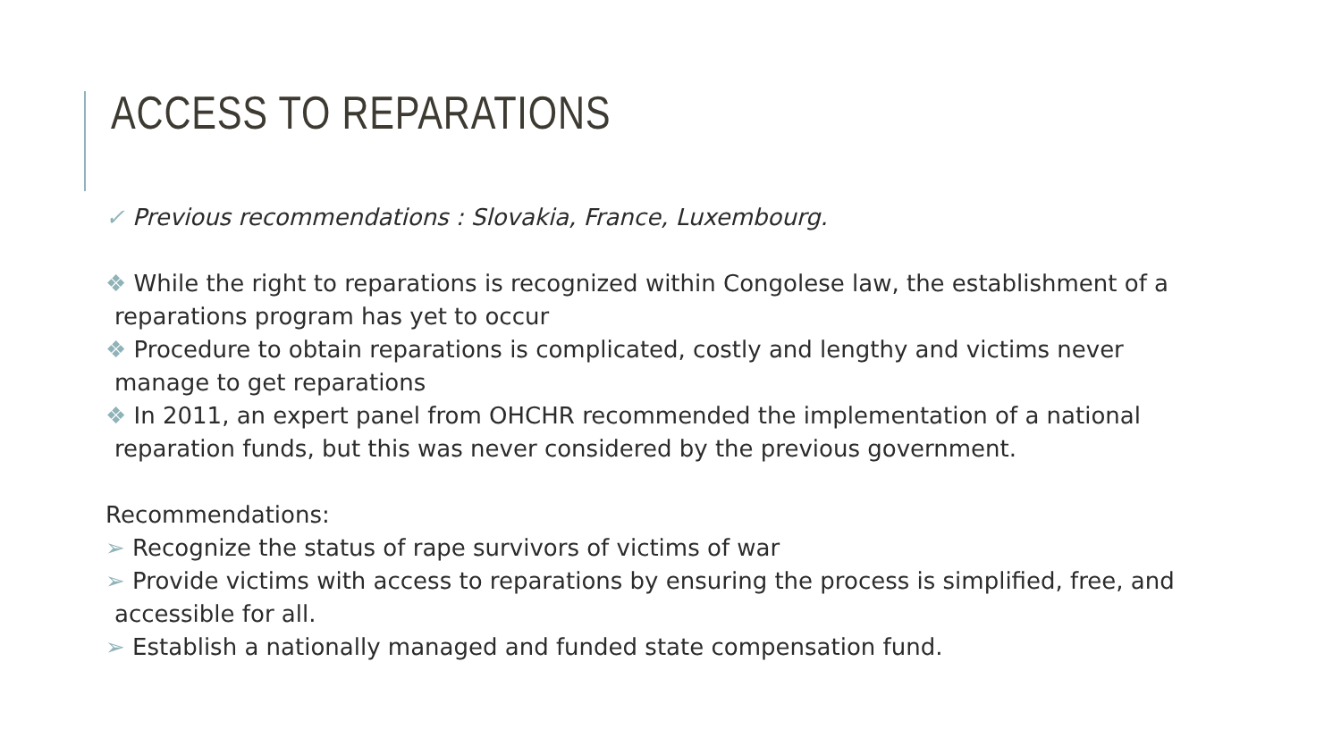ACCESS TO REPARATIONS
✓ Previous recommendations : Slovakia, France, Luxembourg.
❖ While the right to reparations is recognized within Congolese law, the establishment of a
reparations program has yet to occur
❖ Procedure to obtain reparations is complicated, costly and lengthy and victims never
manage to get reparations
❖ In 2011, an expert panel from OHCHR recommended the implementation of a national
reparation funds, but this was never considered by the previous government.
Recommendations:
➢ Recognize the status of rape survivors of victims of war
➢ Provide victims with access to reparations by ensuring the process is simplified, free, and
accessible for all.
➢ Establish a nationally managed and funded state compensation fund.